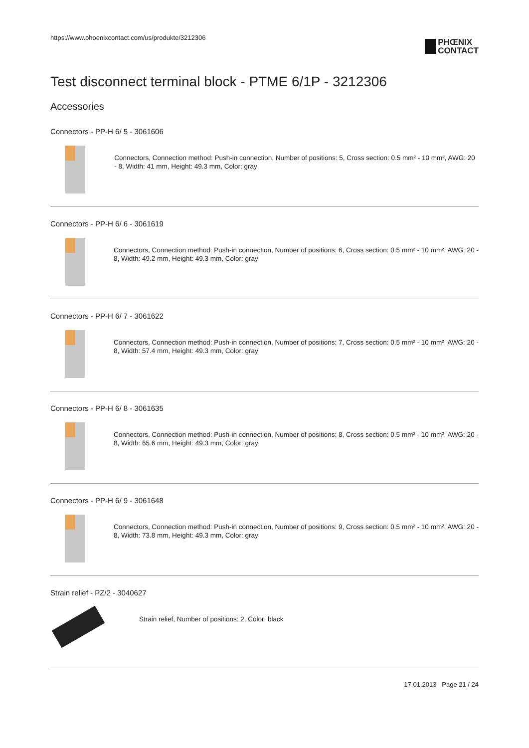https://www.phoenixcontact.com/us/produkte/3212306
PHŒNIX
CONTACT
Test disconnect terminal block - PTME 6/1P - 3212306
Accessories
Connectors - PP-H 6/ 5 - 3061606
Connectors, Connection method: Push-in connection, Number of positions: 5, Cross section: 0.5 mm² - 10 mm², AWG: 20 - 8, Width: 41 mm, Height: 49.3 mm, Color: gray
Connectors - PP-H 6/ 6 - 3061619
Connectors, Connection method: Push-in connection, Number of positions: 6, Cross section: 0.5 mm² - 10 mm², AWG: 20 - 8, Width: 49.2 mm, Height: 49.3 mm, Color: gray
Connectors - PP-H 6/ 7 - 3061622
Connectors, Connection method: Push-in connection, Number of positions: 7, Cross section: 0.5 mm² - 10 mm², AWG: 20 - 8, Width: 57.4 mm, Height: 49.3 mm, Color: gray
Connectors - PP-H 6/ 8 - 3061635
Connectors, Connection method: Push-in connection, Number of positions: 8, Cross section: 0.5 mm² - 10 mm², AWG: 20 - 8, Width: 65.6 mm, Height: 49.3 mm, Color: gray
Connectors - PP-H 6/ 9 - 3061648
Connectors, Connection method: Push-in connection, Number of positions: 9, Cross section: 0.5 mm² - 10 mm², AWG: 20 - 8, Width: 73.8 mm, Height: 49.3 mm, Color: gray
Strain relief - PZ/2 - 3040627
Strain relief, Number of positions: 2, Color: black
17.01.2013 Page 21 / 24